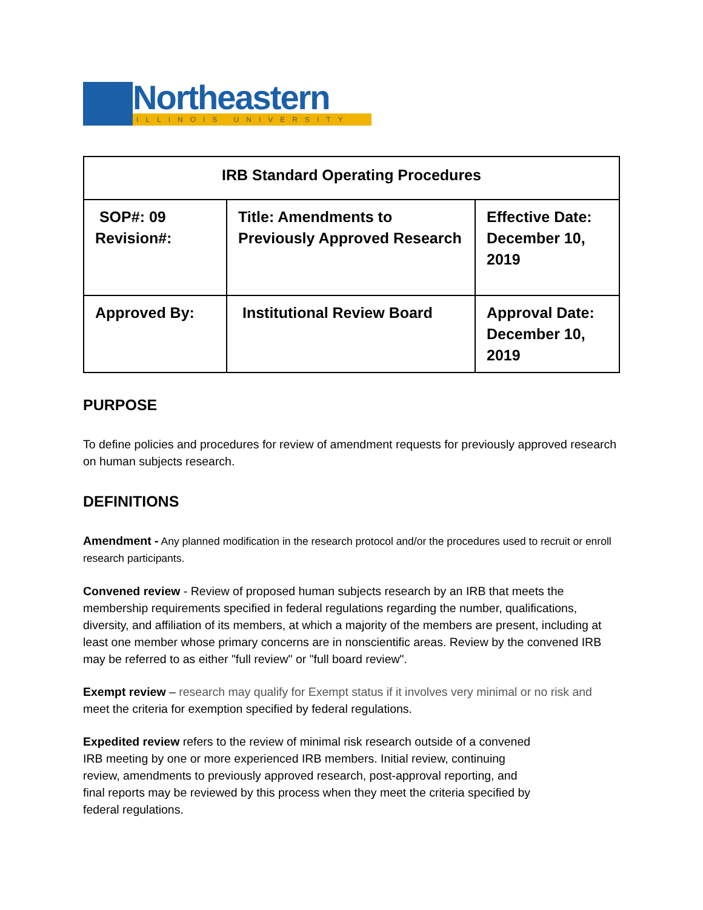Northeastern
ILLINOIS UNIVERSITY
| IRB Standard Operating Procedures | | |
| --- | --- | --- |
| SOP#: 09 Revision#: | Title: Amendments to Previously Approved Research | Effective Date: December 10, 2019 |
| Approved By: | Institutional Review Board | Approval Date: December 10, 2019 |
PURPOSE
To define policies and procedures for review of amendment requests for previously approved research on human subjects research.
DEFINITIONS
Amendment - Any planned modification in the research protocol and/or the procedures used to recruit or enroll research participants.
Convened review - Review of proposed human subjects research by an IRB that meets the membership requirements specified in federal regulations regarding the number, qualifications, diversity, and affiliation of its members, at which a majority of the members are present, including at least one member whose primary concerns are in nonscientific areas. Review by the convened IRB may be referred to as either "full review" or "full board review".
Exempt review – research may qualify for Exempt status if it involves very minimal or no risk and meet the criteria for exemption specified by federal regulations.
Expedited review refers to the review of minimal risk research outside of a convened IRB meeting by one or more experienced IRB members. Initial review, continuing review, amendments to previously approved research, post-approval reporting, and final reports may be reviewed by this process when they meet the criteria specified by federal regulations.